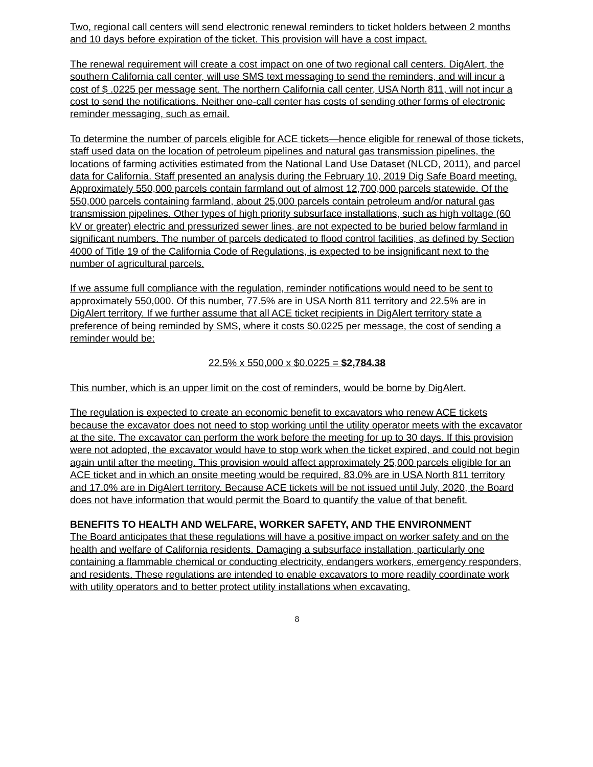Two, regional call centers will send electronic renewal reminders to ticket holders between 2 months and 10 days before expiration of the ticket. This provision will have a cost impact.
The renewal requirement will create a cost impact on one of two regional call centers. DigAlert, the southern California call center, will use SMS text messaging to send the reminders, and will incur a cost of $ .0225 per message sent. The northern California call center, USA North 811, will not incur a cost to send the notifications. Neither one-call center has costs of sending other forms of electronic reminder messaging, such as email.
To determine the number of parcels eligible for ACE tickets—hence eligible for renewal of those tickets, staff used data on the location of petroleum pipelines and natural gas transmission pipelines, the locations of farming activities estimated from the National Land Use Dataset (NLCD, 2011), and parcel data for California. Staff presented an analysis during the February 10, 2019 Dig Safe Board meeting. Approximately 550,000 parcels contain farmland out of almost 12,700,000 parcels statewide. Of the 550,000 parcels containing farmland, about 25,000 parcels contain petroleum and/or natural gas transmission pipelines. Other types of high priority subsurface installations, such as high voltage (60 kV or greater) electric and pressurized sewer lines, are not expected to be buried below farmland in significant numbers. The number of parcels dedicated to flood control facilities, as defined by Section 4000 of Title 19 of the California Code of Regulations, is expected to be insignificant next to the number of agricultural parcels.
If we assume full compliance with the regulation, reminder notifications would need to be sent to approximately 550,000. Of this number, 77.5% are in USA North 811 territory and 22.5% are in DigAlert territory. If we further assume that all ACE ticket recipients in DigAlert territory state a preference of being reminded by SMS, where it costs $0.0225 per message, the cost of sending a reminder would be:
22.5% x 550,000 x $0.0225 = $2,784.38
This number, which is an upper limit on the cost of reminders, would be borne by DigAlert.
The regulation is expected to create an economic benefit to excavators who renew ACE tickets because the excavator does not need to stop working until the utility operator meets with the excavator at the site. The excavator can perform the work before the meeting for up to 30 days. If this provision were not adopted, the excavator would have to stop work when the ticket expired, and could not begin again until after the meeting. This provision would affect approximately 25,000 parcels eligible for an ACE ticket and in which an onsite meeting would be required, 83.0% are in USA North 811 territory and 17.0% are in DigAlert territory. Because ACE tickets will be not issued until July, 2020, the Board does not have information that would permit the Board to quantify the value of that benefit.
BENEFITS TO HEALTH AND WELFARE, WORKER SAFETY, AND THE ENVIRONMENT
The Board anticipates that these regulations will have a positive impact on worker safety and on the health and welfare of California residents. Damaging a subsurface installation, particularly one containing a flammable chemical or conducting electricity, endangers workers, emergency responders, and residents. These regulations are intended to enable excavators to more readily coordinate work with utility operators and to better protect utility installations when excavating.
8